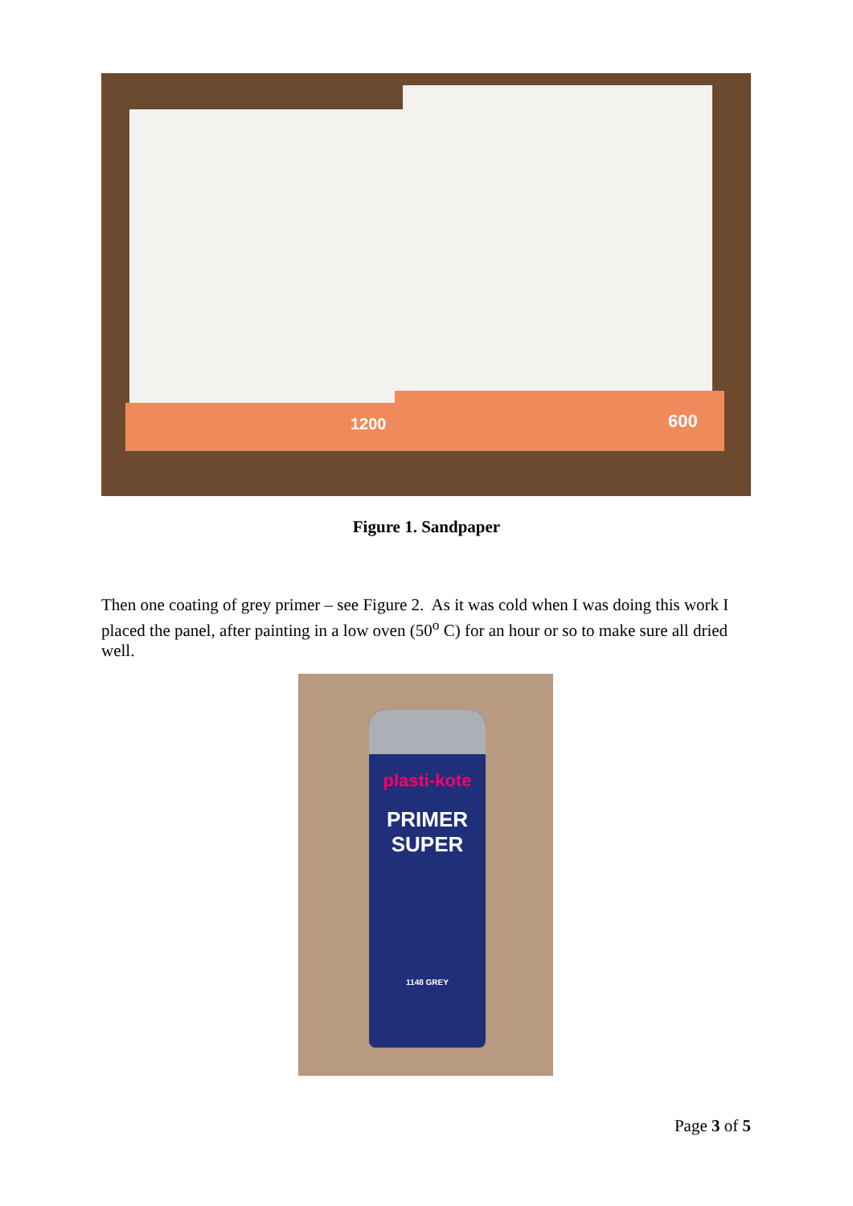1200
600
Figure 1. Sandpaper
Then one coating of grey primer – see Figure 2. As it was cold when I was doing this work I placed the panel, after painting in a low oven (50<sup>o</sup> C) for an hour or so to make sure all dried well.
plasti-kote
PRIMER
SUPER
1148 GREY
Page 3 of 5